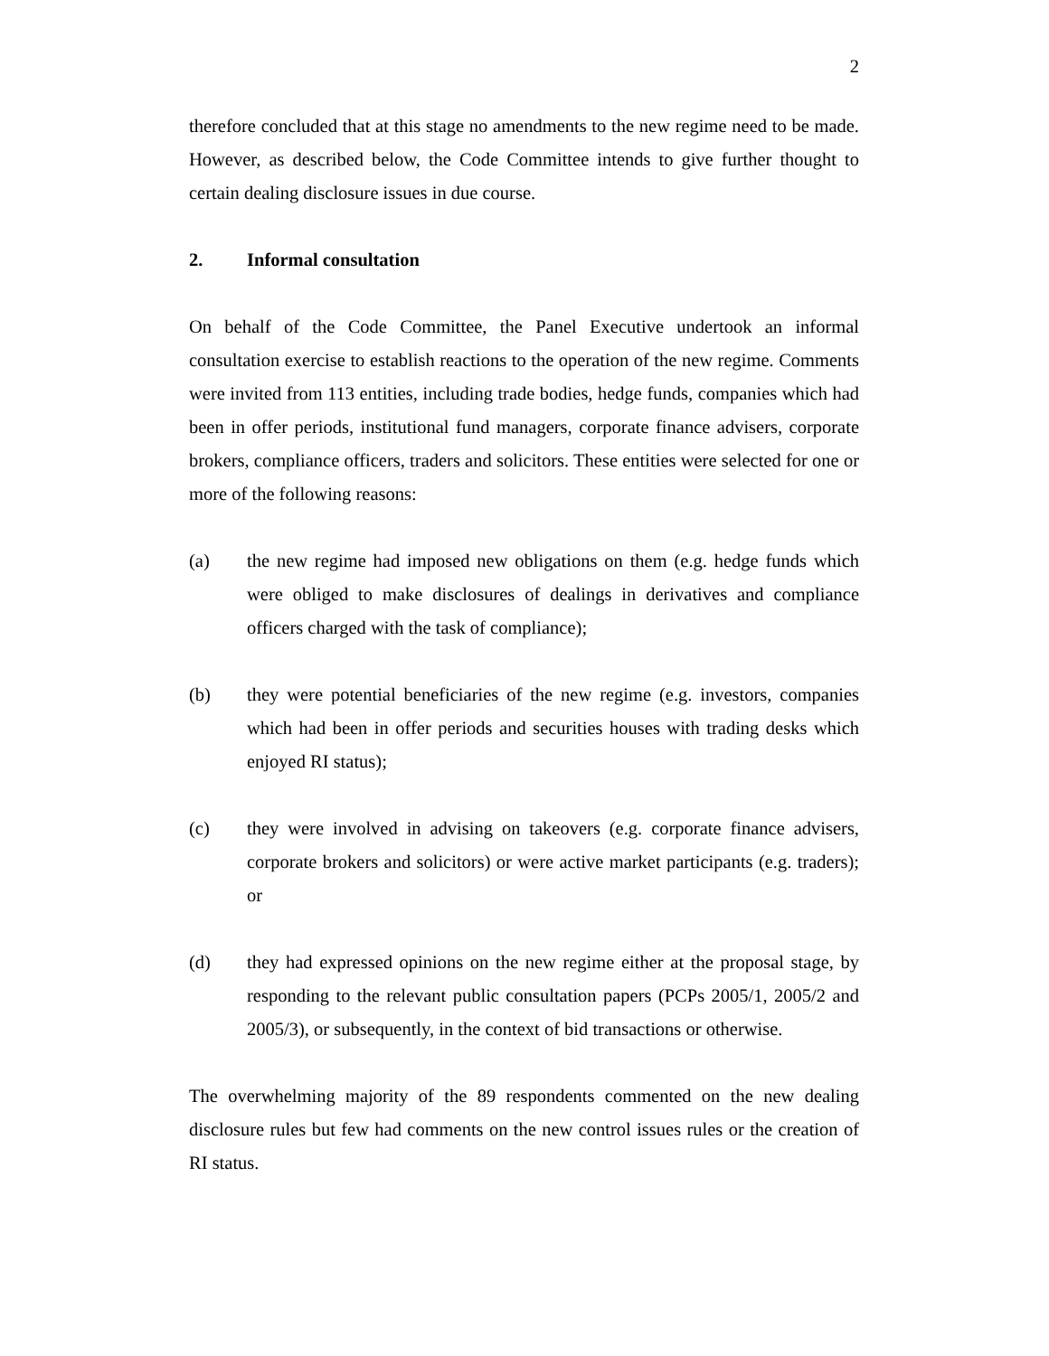2
therefore concluded that at this stage no amendments to the new regime need to be made. However, as described below, the Code Committee intends to give further thought to certain dealing disclosure issues in due course.
2. Informal consultation
On behalf of the Code Committee, the Panel Executive undertook an informal consultation exercise to establish reactions to the operation of the new regime. Comments were invited from 113 entities, including trade bodies, hedge funds, companies which had been in offer periods, institutional fund managers, corporate finance advisers, corporate brokers, compliance officers, traders and solicitors. These entities were selected for one or more of the following reasons:
(a) the new regime had imposed new obligations on them (e.g. hedge funds which were obliged to make disclosures of dealings in derivatives and compliance officers charged with the task of compliance);
(b) they were potential beneficiaries of the new regime (e.g. investors, companies which had been in offer periods and securities houses with trading desks which enjoyed RI status);
(c) they were involved in advising on takeovers (e.g. corporate finance advisers, corporate brokers and solicitors) or were active market participants (e.g. traders); or
(d) they had expressed opinions on the new regime either at the proposal stage, by responding to the relevant public consultation papers (PCPs 2005/1, 2005/2 and 2005/3), or subsequently, in the context of bid transactions or otherwise.
The overwhelming majority of the 89 respondents commented on the new dealing disclosure rules but few had comments on the new control issues rules or the creation of RI status.